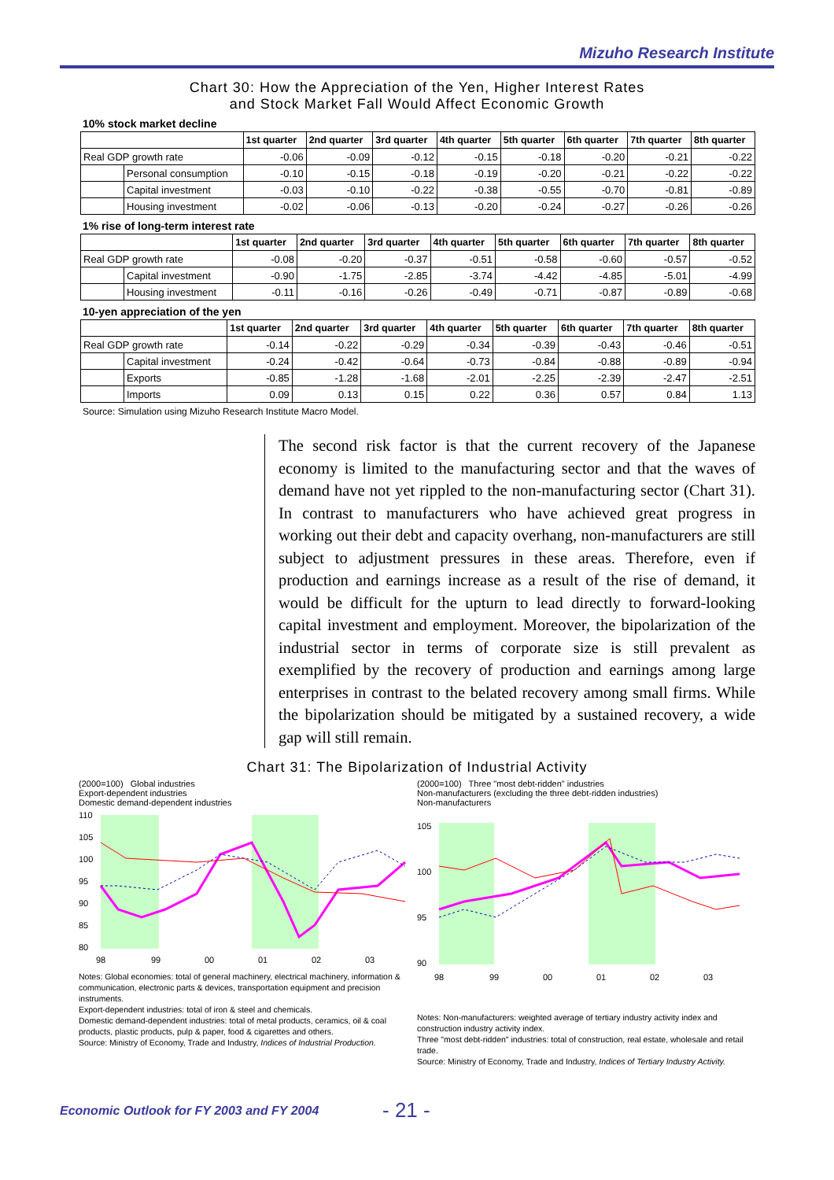Mizuho Research Institute
Chart 30: How the Appreciation of the Yen, Higher Interest Rates
and Stock Market Fall Would Affect Economic Growth
10% stock market decline
| | | 1st quarter | 2nd quarter | 3rd quarter | 4th quarter | 5th quarter | 6th quarter | 7th quarter | 8th quarter |
| --- | --- | --- | --- | --- | --- | --- | --- | --- | --- |
| Real GDP growth rate | | -0.06 | -0.09 | -0.12 | -0.15 | -0.18 | -0.20 | -0.21 | -0.22 |
| | Personal consumption | -0.10 | -0.15 | -0.18 | -0.19 | -0.20 | -0.21 | -0.22 | -0.22 |
| | Capital investment | -0.03 | -0.10 | -0.22 | -0.38 | -0.55 | -0.70 | -0.81 | -0.89 |
| | Housing investment | -0.02 | -0.06 | -0.13 | -0.20 | -0.24 | -0.27 | -0.26 | -0.26 |
1% rise of long-term interest rate
| | | 1st quarter | 2nd quarter | 3rd quarter | 4th quarter | 5th quarter | 6th quarter | 7th quarter | 8th quarter |
| --- | --- | --- | --- | --- | --- | --- | --- | --- | --- |
| Real GDP growth rate | | -0.08 | -0.20 | -0.37 | -0.51 | -0.58 | -0.60 | -0.57 | -0.52 |
| | Capital investment | -0.90 | -1.75 | -2.85 | -3.74 | -4.42 | -4.85 | -5.01 | -4.99 |
| | Housing investment | -0.11 | -0.16 | -0.26 | -0.49 | -0.71 | -0.87 | -0.89 | -0.68 |
10-yen appreciation of the yen
| | | 1st quarter | 2nd quarter | 3rd quarter | 4th quarter | 5th quarter | 6th quarter | 7th quarter | 8th quarter |
| --- | --- | --- | --- | --- | --- | --- | --- | --- | --- |
| Real GDP growth rate | | -0.14 | -0.22 | -0.29 | -0.34 | -0.39 | -0.43 | -0.46 | -0.51 |
| | Capital investment | -0.24 | -0.42 | -0.64 | -0.73 | -0.84 | -0.88 | -0.89 | -0.94 |
| | Exports | -0.85 | -1.28 | -1.68 | -2.01 | -2.25 | -2.39 | -2.47 | -2.51 |
| | Imports | 0.09 | 0.13 | 0.15 | 0.22 | 0.36 | 0.57 | 0.84 | 1.13 |
Source: Simulation using Mizuho Research Institute Macro Model.
The second risk factor is that the current recovery of the Japanese economy is limited to the manufacturing sector and that the waves of demand have not yet rippled to the non-manufacturing sector (Chart 31). In contrast to manufacturers who have achieved great progress in working out their debt and capacity overhang, non-manufacturers are still subject to adjustment pressures in these areas. Therefore, even if production and earnings increase as a result of the rise of demand, it would be difficult for the upturn to lead directly to forward-looking capital investment and employment. Moreover, the bipolarization of the industrial sector in terms of corporate size is still prevalent as exemplified by the recovery of production and earnings among large enterprises in contrast to the belated recovery among small firms. While the bipolarization should be mitigated by a sustained recovery, a wide gap will still remain.
Chart 31: The Bipolarization of Industrial Activity
(2000=100) Global industries
Export-dependent industries
Domestic demand-dependent industries
110
105
100
95
90
85
80
98
99
00
01
02
03
Notes: Global economies: total of general machinery, electrical machinery, information & communication, electronic parts & devices, transportation equipment and precision instruments.
Export-dependent industries: total of iron & steel and chemicals.
Domestic demand-dependent industries: total of metal products, ceramics, oil & coal products, plastic products, pulp & paper, food & cigarettes and others.
Source: Ministry of Economy, Trade and Industry, Indices of Industrial Production.
(2000=100) Three "most debt-ridden" industries
Non-manufacturers (excluding the three debt-ridden industries)
Non-manufacturers
105
100
95
90
98
99
00
01
02
03
Notes: Non-manufacturers: weighted average of tertiary industry activity index and construction industry activity index.
Three "most debt-ridden" industries: total of construction, real estate, wholesale and retail trade.
Source: Ministry of Economy, Trade and Industry, Indices of Tertiary Industry Activity.
Economic Outlook for FY 2003 and FY 2004 - 21 -